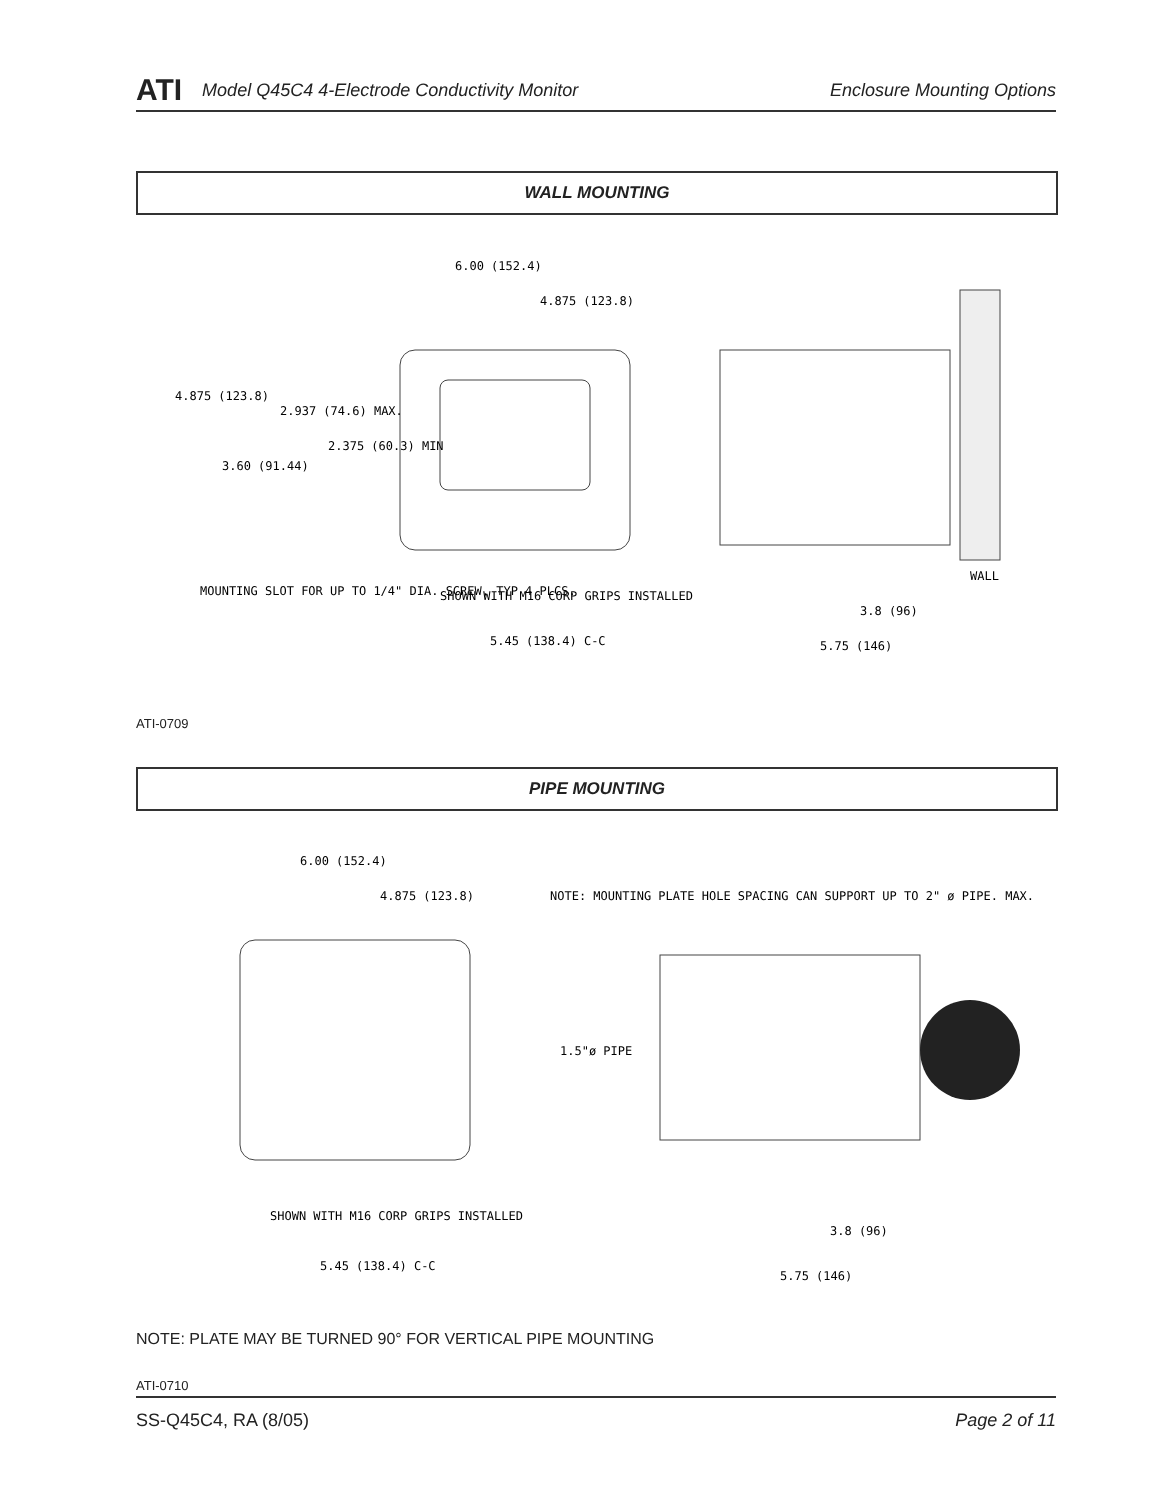ATI Model Q45C4 4-Electrode Conductivity Monitor Enclosure Mounting Options
WALL MOUNTING
6.00 (152.4)
4.875 (123.8)
4.875 (123.8)
2.937 (74.6) MAX.
2.375 (60.3) MIN
3.60 (91.44)
MOUNTING SLOT FOR UP TO 1/4" DIA. SCREW, TYP 4 PLCS.
SHOWN WITH M16 CORP GRIPS INSTALLED
5.45 (138.4) C-C
WALL
3.8 (96)
5.75 (146)
ATI-0709
PIPE MOUNTING
6.00 (152.4)
4.875 (123.8)
NOTE: MOUNTING PLATE HOLE SPACING CAN SUPPORT UP TO 2" ø PIPE. MAX.
1.5"ø PIPE
SHOWN WITH M16 CORP GRIPS INSTALLED
5.45 (138.4) C-C
3.8 (96)
5.75 (146)
NOTE: PLATE MAY BE TURNED 90° FOR VERTICAL PIPE MOUNTING
ATI-0710
SS-Q45C4, RA (8/05) Page 2 of 11